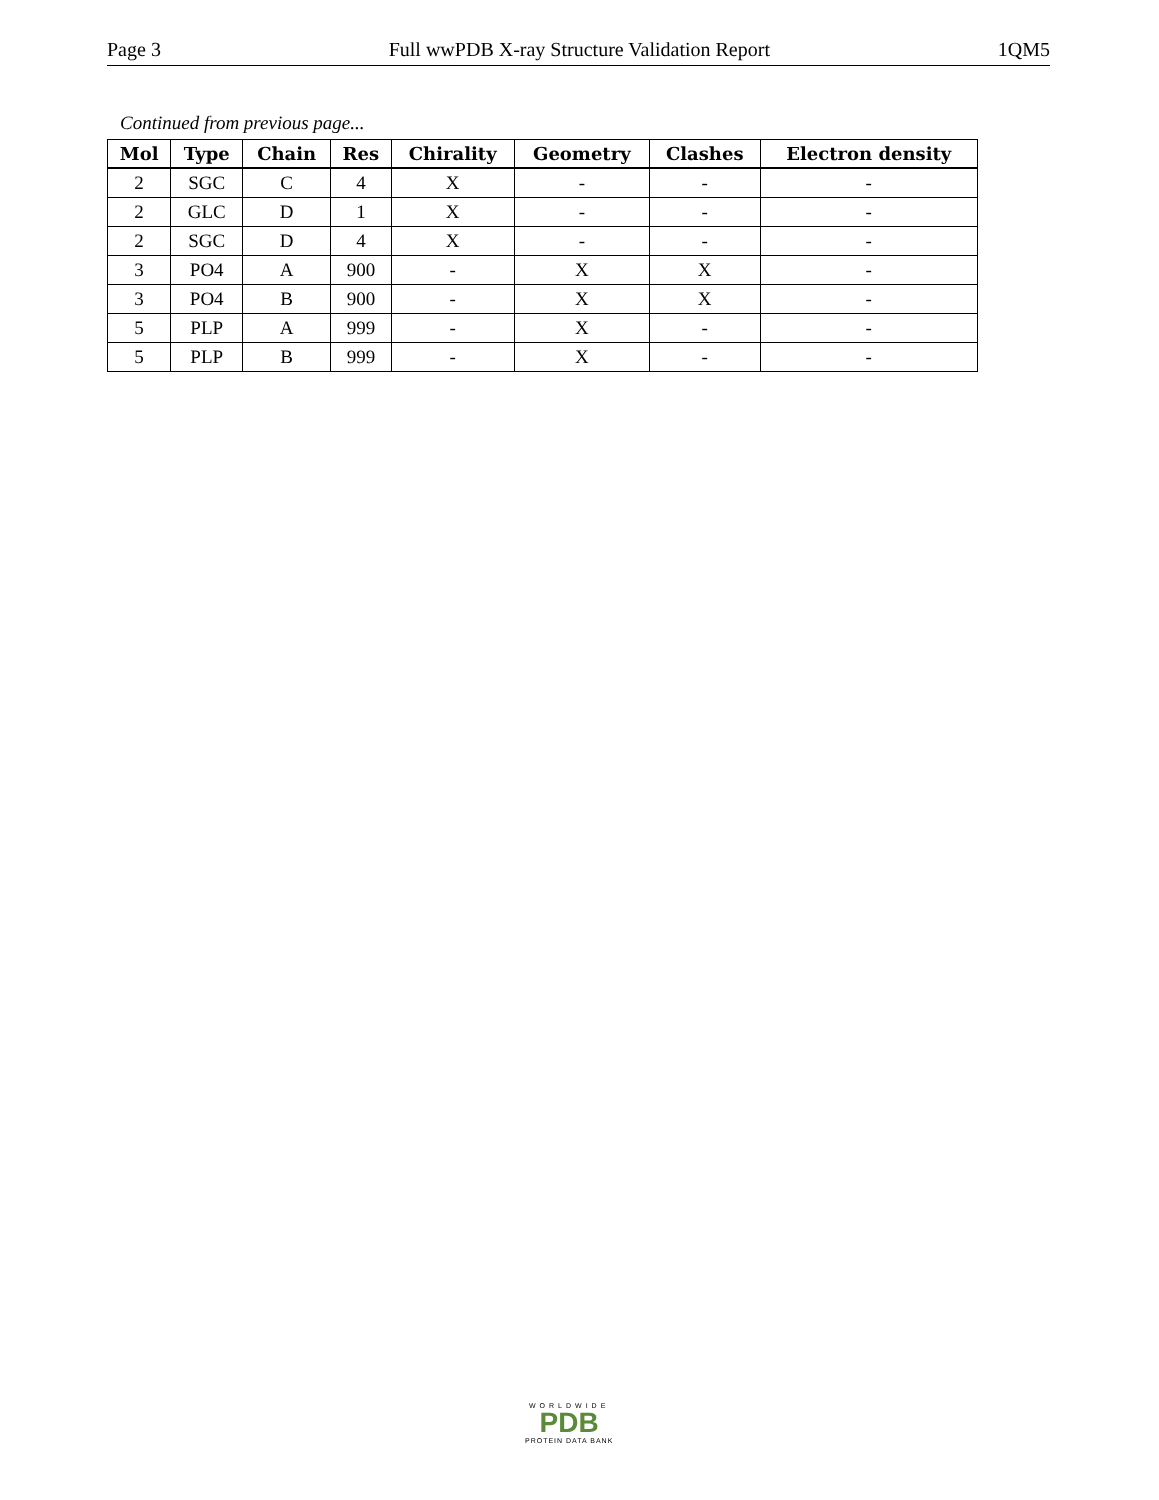Page 3 Full wwPDB X-ray Structure Validation Report 1QM5
Continued from previous page...
| Mol | Type | Chain | Res | Chirality | Geometry | Clashes | Electron density |
| --- | --- | --- | --- | --- | --- | --- | --- |
| 2 | SGC | C | 4 | X | - | - | - |
| 2 | GLC | D | 1 | X | - | - | - |
| 2 | SGC | D | 4 | X | - | - | - |
| 3 | PO4 | A | 900 | - | X | X | - |
| 3 | PO4 | B | 900 | - | X | X | - |
| 5 | PLP | A | 999 | - | X | - | - |
| 5 | PLP | B | 999 | - | X | - | - |
WORLDWIDE
PDB
PROTEIN DATA BANK